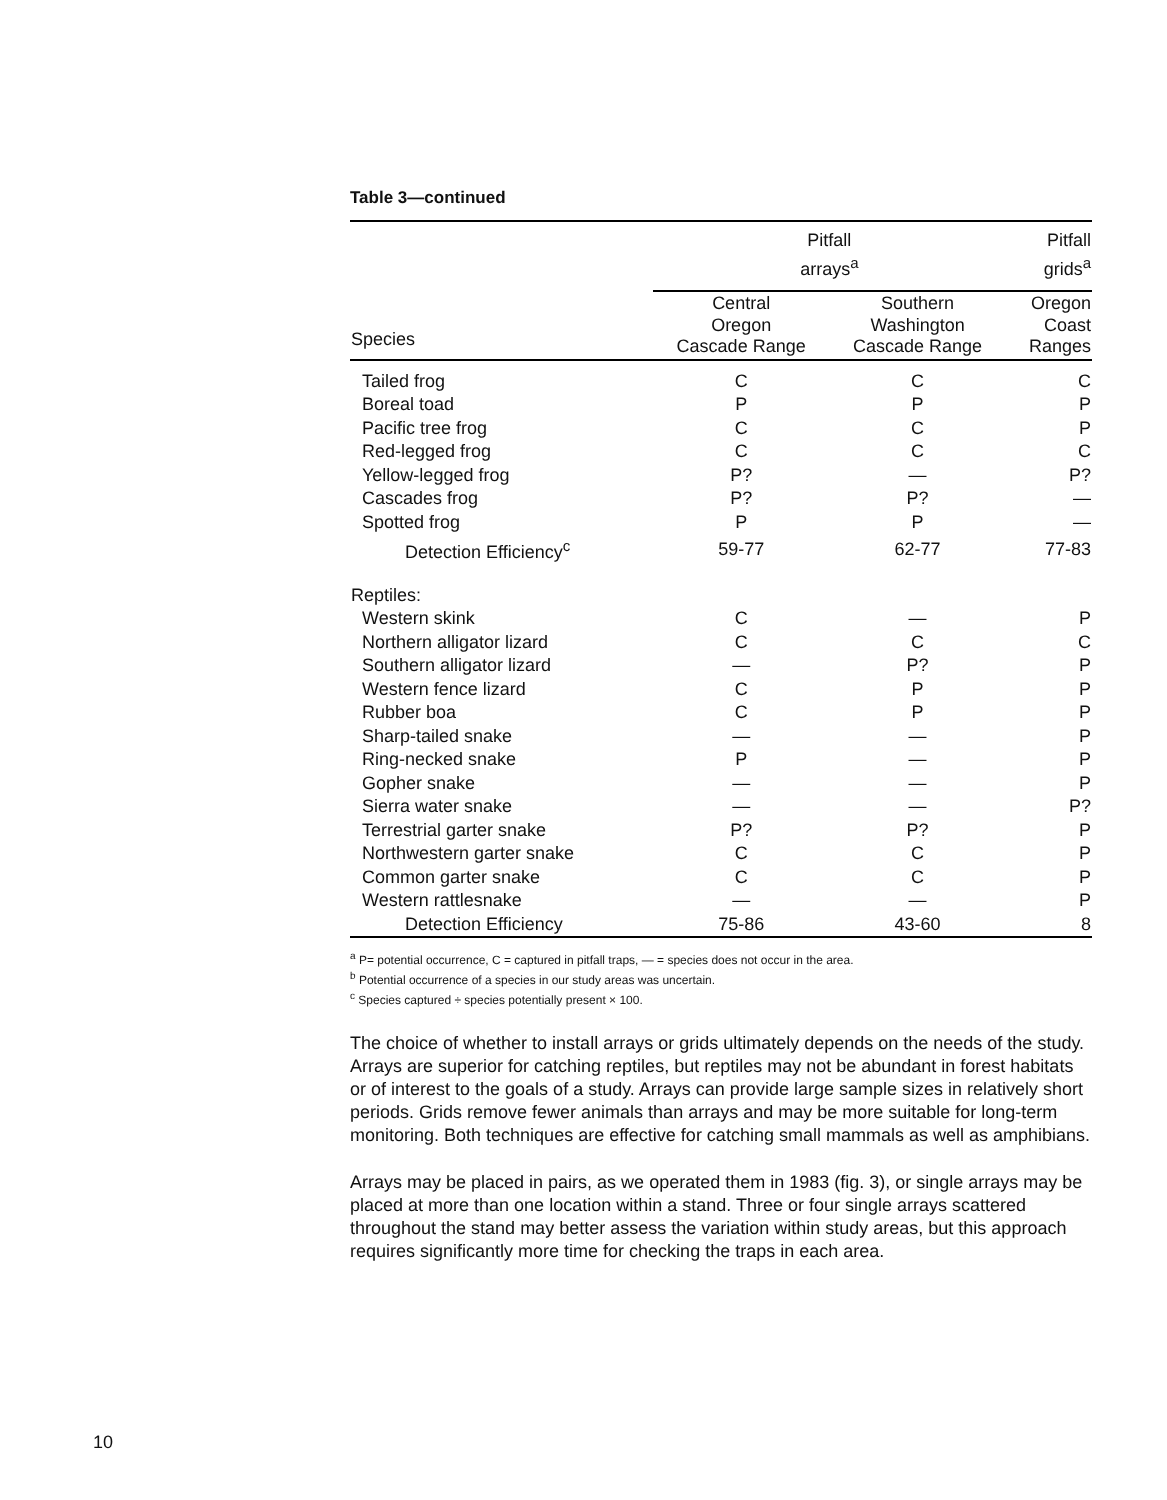Table 3—continued
| | Pitfall arrays<sup>a</sup> | | Pitfall grids<sup>a</sup> |
| --- | --- | --- | --- |
| Species | Central Oregon Cascade Range | Southern Washington Cascade Range | Oregon Coast Ranges |
| Tailed frog | C | C | C |
| Boreal toad | P | P | P |
| Pacific tree frog | C | C | P |
| Red-legged frog | C | C | C |
| Yellow-legged frog | P? | — | P? |
| Cascades frog | P? | P? | — |
| Spotted frog | P | P | — |
| Detection Efficiency<sup>c</sup> | 59-77 | 62-77 | 77-83 |
| Reptiles: | | | |
| Western skink | C | — | P |
| Northern alligator lizard | C | C | C |
| Southern alligator lizard | — | P? | P |
| Western fence lizard | C | P | P |
| Rubber boa | C | P | P |
| Sharp-tailed snake | — | — | P |
| Ring-necked snake | P | — | P |
| Gopher snake | — | — | P |
| Sierra water snake | — | — | P? |
| Terrestrial garter snake | P? | P? | P |
| Northwestern garter snake | C | C | P |
| Common garter snake | C | C | P |
| Western rattlesnake | — | — | P |
| Detection Efficiency | 75-86 | 43-60 | 8 |
<sup>a</sup> P= potential occurrence, C = captured in pitfall traps, — = species does not occur in the area.
<sup>b</sup> Potential occurrence of a species in our study areas was uncertain.
<sup>c</sup> Species captured ÷ species potentially present × 100.
The choice of whether to install arrays or grids ultimately depends on the needs of the study. Arrays are superior for catching reptiles, but reptiles may not be abundant in forest habitats or of interest to the goals of a study. Arrays can provide large sample sizes in relatively short periods. Grids remove fewer animals than arrays and may be more suitable for long-term monitoring. Both techniques are effective for catching small mammals as well as amphibians.
Arrays may be placed in pairs, as we operated them in 1983 (fig. 3), or single arrays may be placed at more than one location within a stand. Three or four single arrays scattered throughout the stand may better assess the variation within study areas, but this approach requires significantly more time for checking the traps in each area.
10